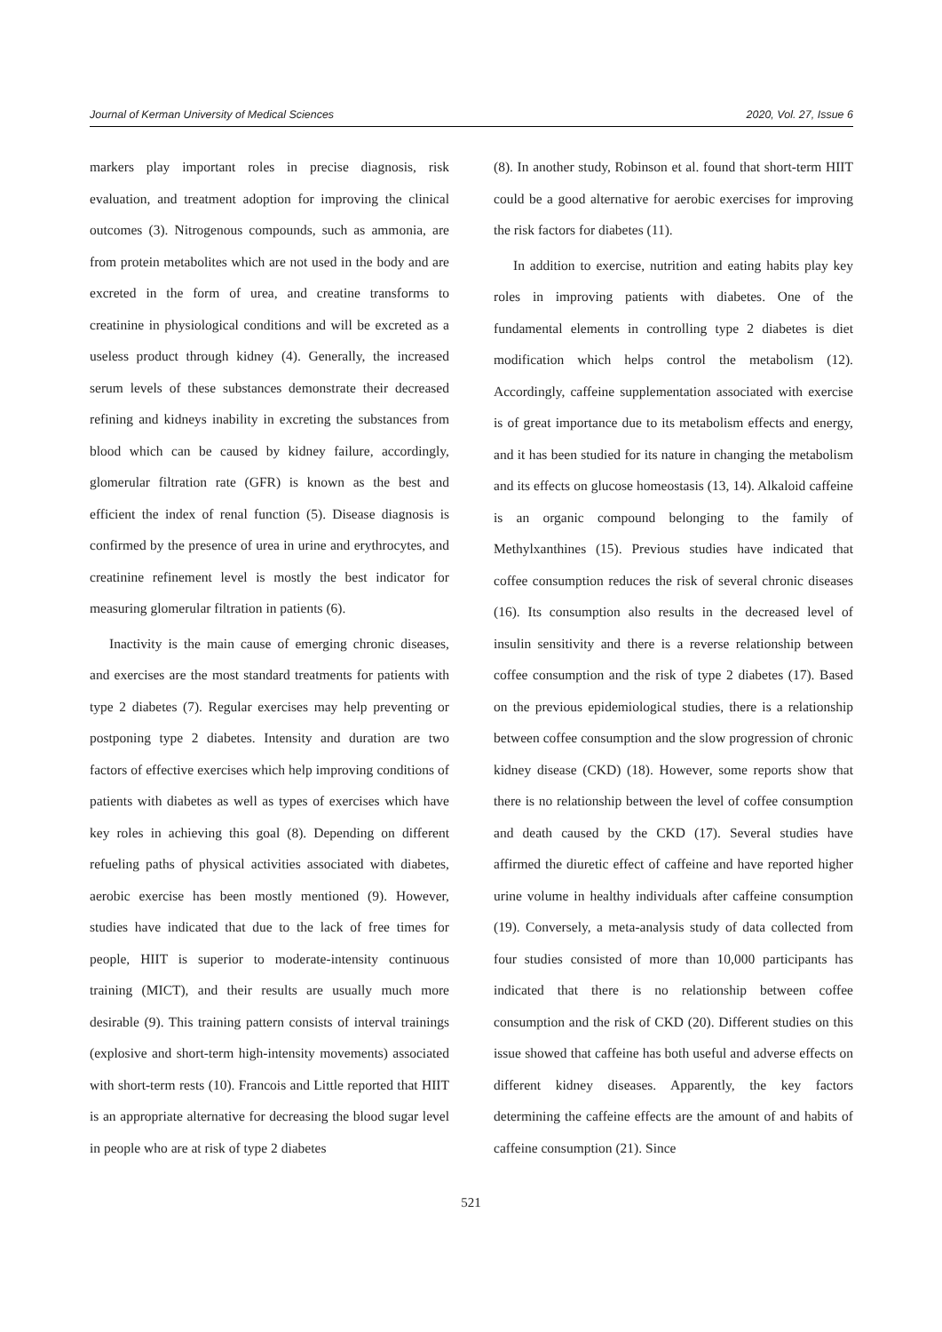Journal of Kerman University of Medical Sciences 2020, Vol. 27, Issue 6
markers play important roles in precise diagnosis, risk evaluation, and treatment adoption for improving the clinical outcomes (3). Nitrogenous compounds, such as ammonia, are from protein metabolites which are not used in the body and are excreted in the form of urea, and creatine transforms to creatinine in physiological conditions and will be excreted as a useless product through kidney (4). Generally, the increased serum levels of these substances demonstrate their decreased refining and kidneys inability in excreting the substances from blood which can be caused by kidney failure, accordingly, glomerular filtration rate (GFR) is known as the best and efficient the index of renal function (5). Disease diagnosis is confirmed by the presence of urea in urine and erythrocytes, and creatinine refinement level is mostly the best indicator for measuring glomerular filtration in patients (6).
Inactivity is the main cause of emerging chronic diseases, and exercises are the most standard treatments for patients with type 2 diabetes (7). Regular exercises may help preventing or postponing type 2 diabetes. Intensity and duration are two factors of effective exercises which help improving conditions of patients with diabetes as well as types of exercises which have key roles in achieving this goal (8). Depending on different refueling paths of physical activities associated with diabetes, aerobic exercise has been mostly mentioned (9). However, studies have indicated that due to the lack of free times for people, HIIT is superior to moderate-intensity continuous training (MICT), and their results are usually much more desirable (9). This training pattern consists of interval trainings (explosive and short-term high-intensity movements) associated with short-term rests (10). Francois and Little reported that HIIT is an appropriate alternative for decreasing the blood sugar level in people who are at risk of type 2 diabetes
(8). In another study, Robinson et al. found that short-term HIIT could be a good alternative for aerobic exercises for improving the risk factors for diabetes (11).
In addition to exercise, nutrition and eating habits play key roles in improving patients with diabetes. One of the fundamental elements in controlling type 2 diabetes is diet modification which helps control the metabolism (12). Accordingly, caffeine supplementation associated with exercise is of great importance due to its metabolism effects and energy, and it has been studied for its nature in changing the metabolism and its effects on glucose homeostasis (13, 14). Alkaloid caffeine is an organic compound belonging to the family of Methylxanthines (15). Previous studies have indicated that coffee consumption reduces the risk of several chronic diseases (16). Its consumption also results in the decreased level of insulin sensitivity and there is a reverse relationship between coffee consumption and the risk of type 2 diabetes (17). Based on the previous epidemiological studies, there is a relationship between coffee consumption and the slow progression of chronic kidney disease (CKD) (18). However, some reports show that there is no relationship between the level of coffee consumption and death caused by the CKD (17). Several studies have affirmed the diuretic effect of caffeine and have reported higher urine volume in healthy individuals after caffeine consumption (19). Conversely, a meta-analysis study of data collected from four studies consisted of more than 10,000 participants has indicated that there is no relationship between coffee consumption and the risk of CKD (20). Different studies on this issue showed that caffeine has both useful and adverse effects on different kidney diseases. Apparently, the key factors determining the caffeine effects are the amount of and habits of caffeine consumption (21). Since
521